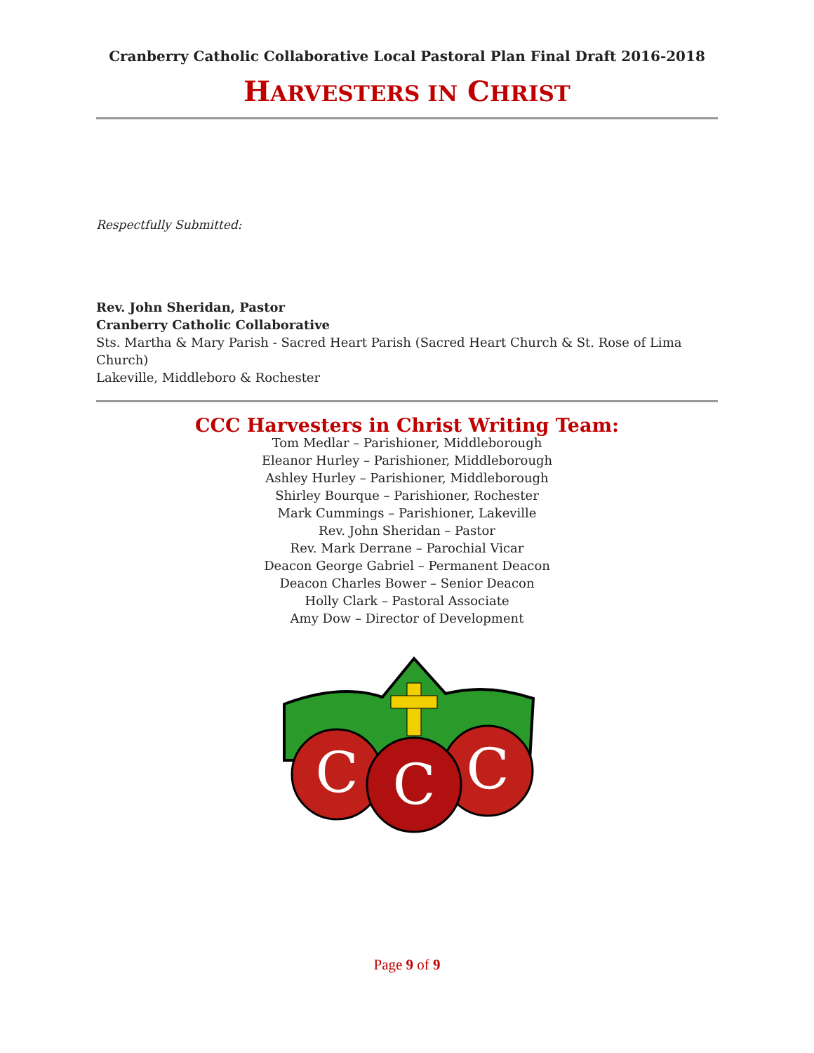Cranberry Catholic Collaborative Local Pastoral Plan Final Draft 2016-2018
HARVESTERS IN CHRIST
Respectfully Submitted:
Rev. John Sheridan, Pastor
Cranberry Catholic Collaborative
Sts. Martha & Mary Parish - Sacred Heart Parish (Sacred Heart Church & St. Rose of Lima Church)
Lakeville, Middleboro & Rochester
CCC Harvesters in Christ Writing Team:
Tom Medlar – Parishioner, Middleborough
Eleanor Hurley – Parishioner, Middleborough
Ashley Hurley – Parishioner, Middleborough
Shirley Bourque – Parishioner, Rochester
Mark Cummings – Parishioner, Lakeville
Rev. John Sheridan – Pastor
Rev. Mark Derrane – Parochial Vicar
Deacon George Gabriel – Permanent Deacon
Deacon Charles Bower – Senior Deacon
Holly Clark – Pastoral Associate
Amy Dow – Director of Development
C
C
C
Page 9 of 9